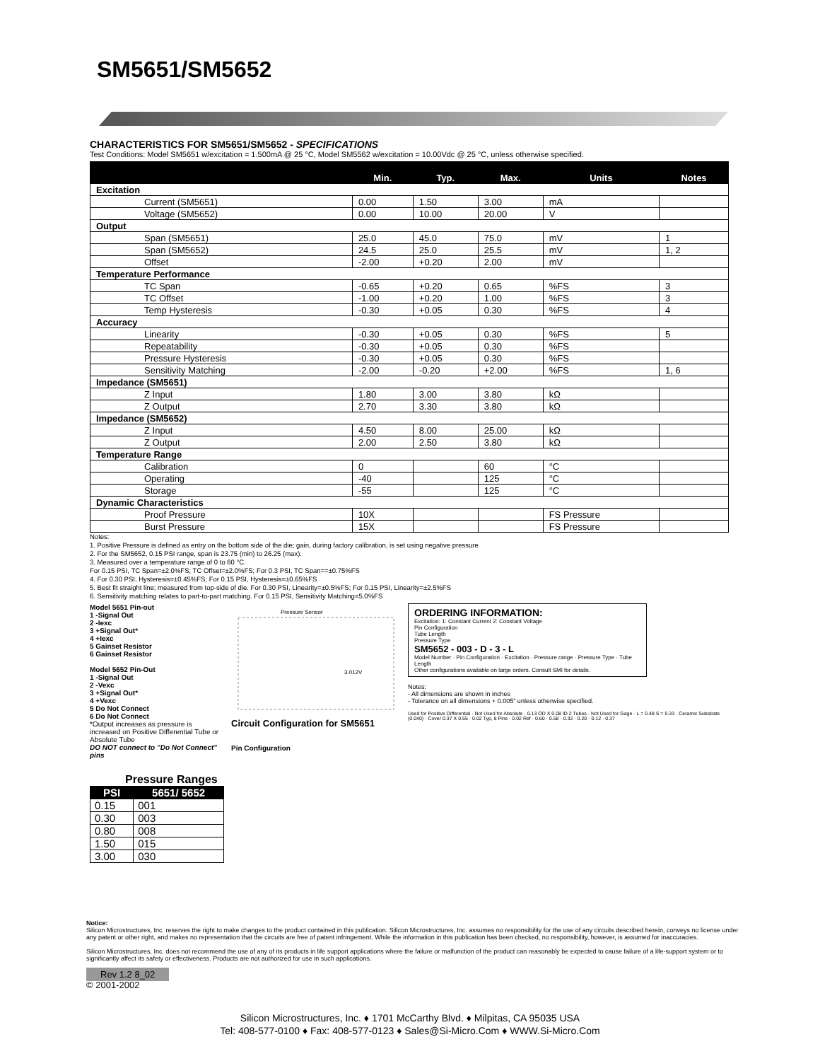SM5651/SM5652
CHARACTERISTICS FOR SM5651/SM5652 - SPECIFICATIONS
Test Conditions: Model SM5651 w/excitation = 1.500mA @ 25 °C, Model SM5562 w/excitation = 10.00Vdc @ 25 °C, unless otherwise specified.
| | Min. | Typ. | Max. | Units | Notes |
| --- | --- | --- | --- | --- | --- |
| Excitation | | | | | |
| Current (SM5651) | 0.00 | 1.50 | 3.00 | mA | |
| Voltage (SM5652) | 0.00 | 10.00 | 20.00 | V | |
| Output | | | | | |
| Span (SM5651) | 25.0 | 45.0 | 75.0 | mV | 1 |
| Span (SM5652) | 24.5 | 25.0 | 25.5 | mV | 1, 2 |
| Offset | -2.00 | +0.20 | 2.00 | mV | |
| Temperature Performance | | | | | |
| TC Span | -0.65 | +0.20 | 0.65 | %FS | 3 |
| TC Offset | -1.00 | +0.20 | 1.00 | %FS | 3 |
| Temp Hysteresis | -0.30 | +0.05 | 0.30 | %FS | 4 |
| Accuracy | | | | | |
| Linearity | -0.30 | +0.05 | 0.30 | %FS | 5 |
| Repeatability | -0.30 | +0.05 | 0.30 | %FS | |
| Pressure Hysteresis | -0.30 | +0.05 | 0.30 | %FS | |
| Sensitivity Matching | -2.00 | -0.20 | +2.00 | %FS | 1, 6 |
| Impedance (SM5651) | | | | | |
| Z Input | 1.80 | 3.00 | 3.80 | kΩ | |
| Z Output | 2.70 | 3.30 | 3.80 | kΩ | |
| Impedance (SM5652) | | | | | |
| Z Input | 4.50 | 8.00 | 25.00 | kΩ | |
| Z Output | 2.00 | 2.50 | 3.80 | kΩ | |
| Temperature Range | | | | | |
| Calibration | 0 | | 60 | °C | |
| Operating | -40 | | 125 | °C | |
| Storage | -55 | | 125 | °C | |
| Dynamic Characteristics | | | | | |
| Proof Pressure | 10X | | | FS Pressure | |
| Burst Pressure | 15X | | | FS Pressure | |
Notes:
1. Positive Pressure is defined as entry on the bottom side of the die; gain, during factory calibration, is set using negative pressure
2. For the SM5652, 0.15 PSI range, span is 23.75 (min) to 26.25 (max).
3. Measured over a temperature range of 0 to 60 °C.
For 0.15 PSI, TC Span=±2.0%FS; TC Offset=±2.0%FS; For 0.3 PSI, TC Span==±0.75%FS
4. For 0.30 PSI, Hysteresis=±0.45%FS; For 0.15 PSI, Hysteresis=±0.65%FS
5. Best fit straight line; measured from top-side of die. For 0.30 PSI, Linearity=±0.5%FS; For 0.15 PSI, Linearity=±2.5%FS
6. Sensitivity matching relates to part-to-part matching. For 0.15 PSI, Sensitivity Matching=5.0%FS
Model 5651 Pin-out
1 -Signal Out
2 -Iexc
3 +Signal Out*
4 +Iexc
5 Gainset Resistor
6 Gainset Resistor
Model 5652 Pin-Out
1 -Signal Out
2 -Vexc
3 +Signal Out*
4 +Vexc
5 Do Not Connect
6 Do Not Connect
*Output increases as pressure is increased on Positive Differential Tube or Absolute Tube
DO NOT connect to "Do Not Connect" pins
Pressure Ranges
| PSI | 5651/ 5652 |
| --- | --- |
| 0.15 | 001 |
| 0.30 | 003 |
| 0.80 | 008 |
| 1.50 | 015 |
| 3.00 | 030 |
Pressure Sensor
3.012V
Circuit Configuration for SM5651
Pin Configuration
ORDERING INFORMATION:
Excitation: 1: Constant Current 2: Constant Voltage
Pin Configuration
Tube Length
Pressure Type
SM5652 - 003 - D - 3 - L
Model Number · Pin Configuration · Excitation · Pressure range · Pressure Type · Tube Length
Other configurations available on large orders. Consult SMI for details.
Notes:
- All dimensions are shown in inches
- Tolerance on all dimensions + 0.005" unless otherwise specified.
Used for Positive Differential · Not Used for Absolute · 0.13 OD X 0.08 ID 2 Tubes · Not Used for Gage · L = 0.48 S = 0.33 · Ceramic Substrate (0.040) · Cover 0.37 X 0.55 · 0.02 Typ, 8 Pins · 0.02 Ref · 0.60 · 0.58 · 0.32 · 0.20 · 0.12 · 0.37
Notice:
Silicon Microstructures, Inc. reserves the right to make changes to the product contained in this publication. Silicon Microstructures, Inc. assumes no responsibility for the use of any circuits described herein, conveys no license under any patent or other right, and makes no representation that the circuits are free of patent infringement. While the information in this publication has been checked, no responsibility, however, is assumed for inaccuracies.
Silicon Microstructures, Inc. does not recommend the use of any of its products in life support applications where the failure or malfunction of the product can reasonably be expected to cause failure of a life-support system or to significantly affect its safety or effectiveness. Products are not authorized for use in such applications.
Rev 1.2 8_02
© 2001-2002
Silicon Microstructures, Inc. ♦ 1701 McCarthy Blvd. ♦ Milpitas, CA 95035 USA
Tel: 408-577-0100 ♦ Fax: 408-577-0123 ♦ Sales@Si-Micro.Com ♦ WWW.Si-Micro.Com